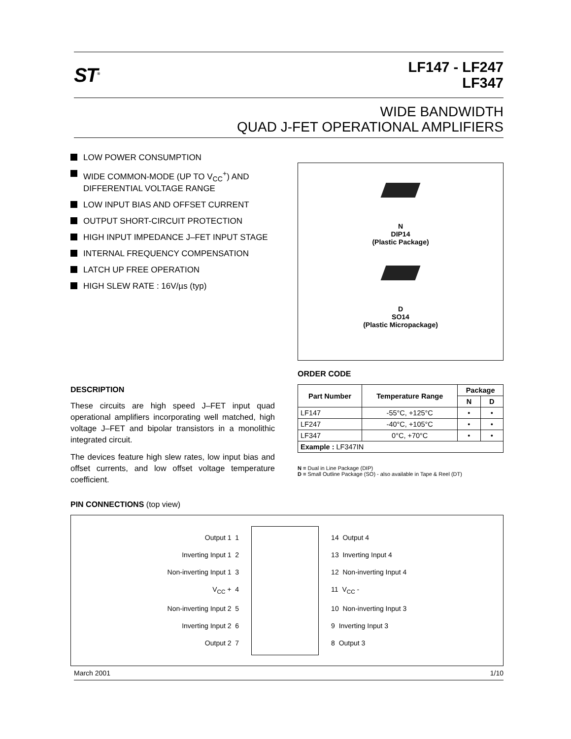ST<sup>®</sup>
LF147 - LF247
LF347
WIDE BANDWIDTH
QUAD J-FET OPERATIONAL AMPLIFIERS
LOW POWER CONSUMPTION
WIDE COMMON-MODE (UP TO V<sub>CC</sub><sup>+</sup>) AND DIFFERENTIAL VOLTAGE RANGE
LOW INPUT BIAS AND OFFSET CURRENT
OUTPUT SHORT-CIRCUIT PROTECTION
HIGH INPUT IMPEDANCE J–FET INPUT STAGE
INTERNAL FREQUENCY COMPENSATION
LATCH UP FREE OPERATION
HIGH SLEW RATE : 16V/µs (typ)
DESCRIPTION
These circuits are high speed J–FET input quad operational amplifiers incorporating well matched, high voltage J–FET and bipolar transistors in a monolithic integrated circuit.
The devices feature high slew rates, low input bias and offset currents, and low offset voltage temperature coefficient.
N
DIP14
(Plastic Package)
D
SO14
(Plastic Micropackage)
ORDER CODE
| Part Number | Temperature Range | Package | |
| --- | --- | --- | --- |
| | | N | D |
| LF147 | -55°C, +125°C | • | • |
| LF247 | -40°C, +105°C | • | • |
| LF347 | 0°C, +70°C | • | • |
| Example : LF347IN | | | |
N = Dual in Line Package (DIP)
D = Small Outline Package (SO) - also available in Tape & Reel (DT)
PIN CONNECTIONS (top view)
Output 1 1
Inverting Input 1 2
Non-inverting Input 1 3
V<sub>CC</sub> + 4
Non-inverting Input 2 5
Inverting Input 2 6
Output 2 7
14 Output 4
13 Inverting Input 4
12 Non-inverting Input 4
11 V<sub>CC</sub> -
10 Non-inverting Input 3
9 Inverting Input 3
8 Output 3
March 2001 1/10